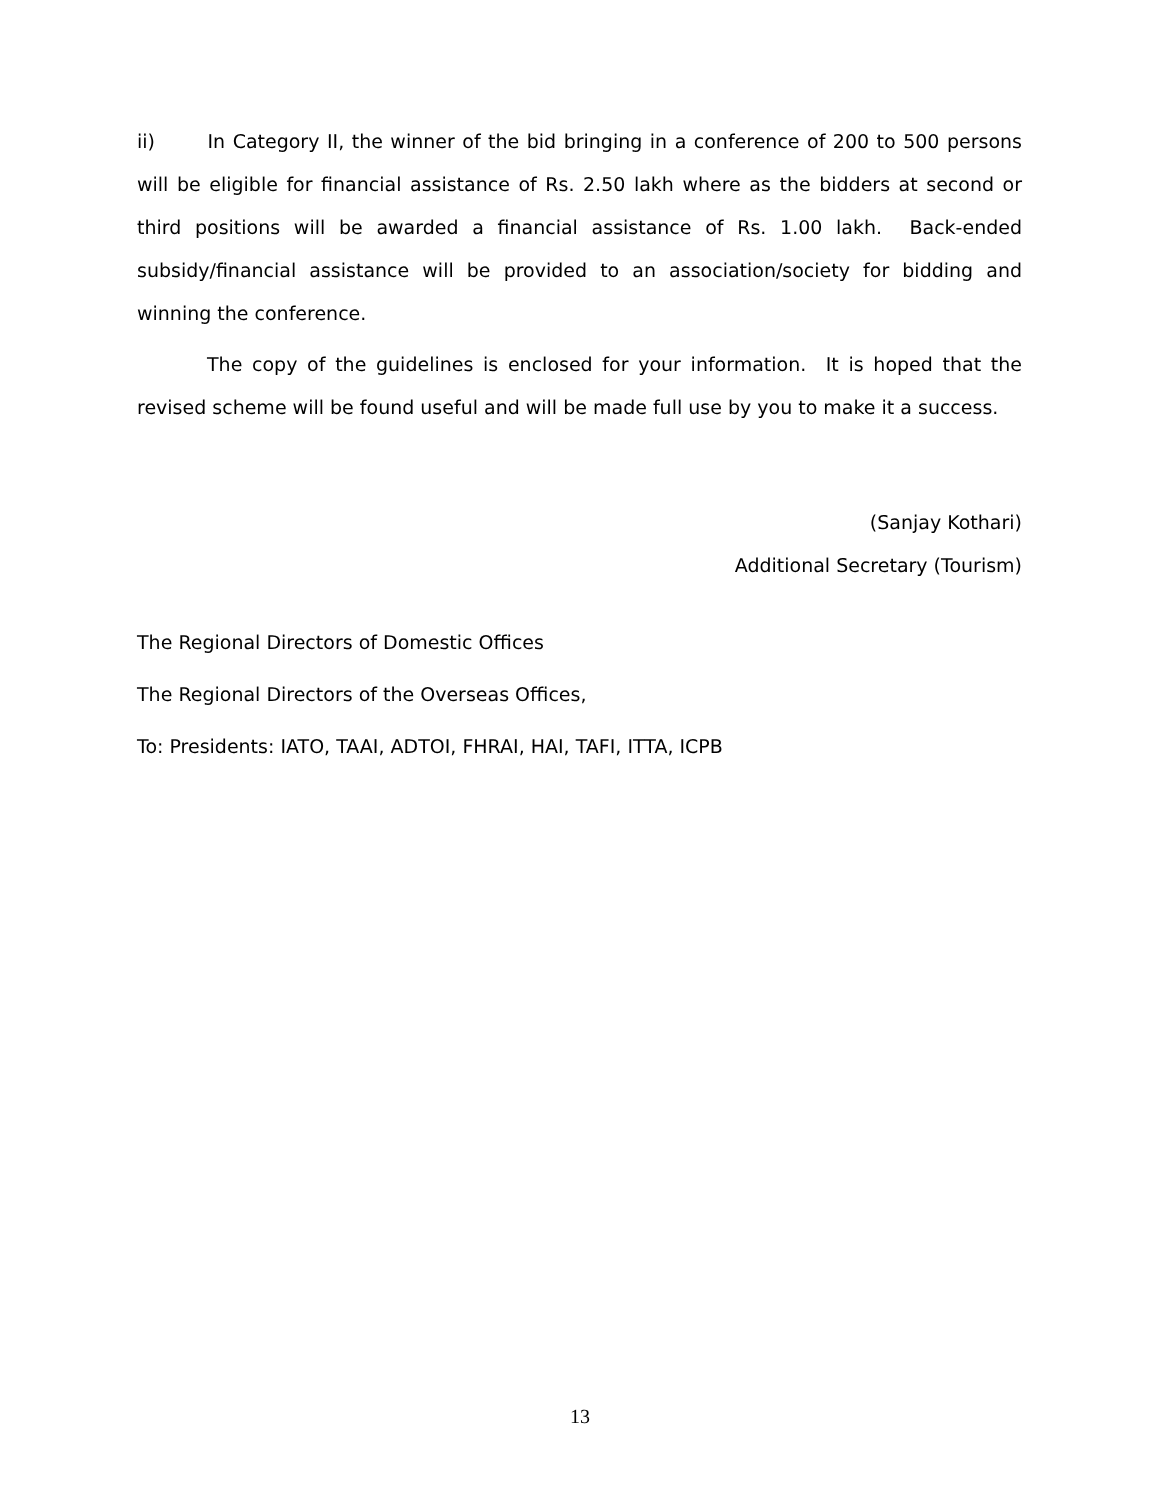ii) In Category II, the winner of the bid bringing in a conference of 200 to 500 persons will be eligible for financial assistance of Rs. 2.50 lakh where as the bidders at second or third positions will be awarded a financial assistance of Rs. 1.00 lakh. Back-ended subsidy/financial assistance will be provided to an association/society for bidding and winning the conference.
The copy of the guidelines is enclosed for your information. It is hoped that the revised scheme will be found useful and will be made full use by you to make it a success.
(Sanjay Kothari)
Additional Secretary (Tourism)
The Regional Directors of Domestic Offices
The Regional Directors of the Overseas Offices,
To: Presidents: IATO, TAAI, ADTOI, FHRAI, HAI, TAFI, ITTA, ICPB
13